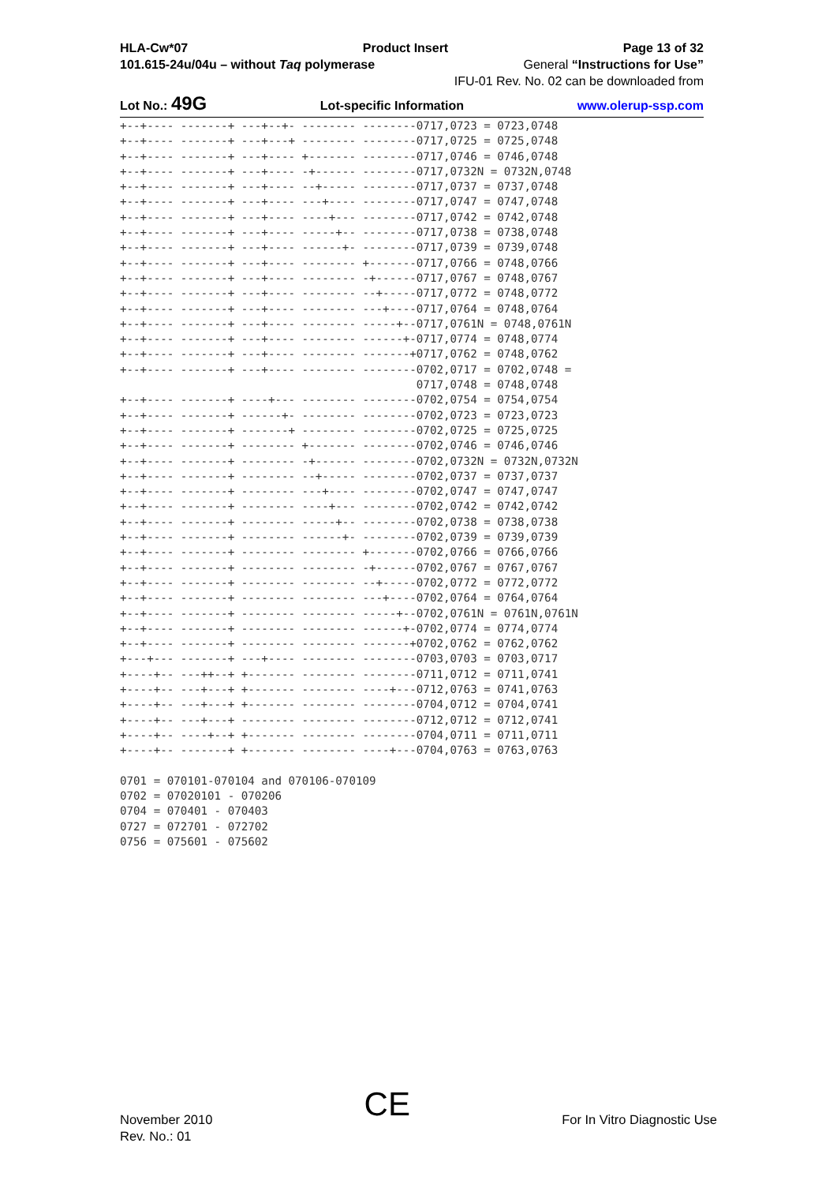HLA-Cw*07 Product Insert Page 13 of 32
101.615-24u/04u – without Taq polymerase General “Instructions for Use”
IFU-01 Rev. No. 02 can be downloaded from
Lot No.: 49G Lot-specific Information www.olerup-ssp.com
+--+---- -------+ ---+--+- -------- --------0717,0723 = 0723,0748
+--+---- -------+ ---+---+ -------- --------0717,0725 = 0725,0748
+--+---- -------+ ---+---- +------- --------0717,0746 = 0746,0748
+--+---- -------+ ---+---- -+------ --------0717,0732N = 0732N,0748
+--+---- -------+ ---+---- --+----- --------0717,0737 = 0737,0748
+--+---- -------+ ---+---- ---+---- --------0717,0747 = 0747,0748
+--+---- -------+ ---+---- ----+--- --------0717,0742 = 0742,0748
+--+---- -------+ ---+---- -----+-- --------0717,0738 = 0738,0748
+--+---- -------+ ---+---- ------+- --------0717,0739 = 0739,0748
+--+---- -------+ ---+---- -------- +-------0717,0766 = 0748,0766
+--+---- -------+ ---+---- -------- -+------0717,0767 = 0748,0767
+--+---- -------+ ---+---- -------- --+-----0717,0772 = 0748,0772
+--+---- -------+ ---+---- -------- ---+----0717,0764 = 0748,0764
+--+---- -------+ ---+---- -------- -----+--0717,0761N = 0748,0761N
+--+---- -------+ ---+---- -------- ------+-0717,0774 = 0748,0774
+--+---- -------+ ---+---- -------- -------+0717,0762 = 0748,0762
+--+---- -------+ ---+---- -------- --------0702,0717 = 0702,0748 =
                                            0717,0748 = 0748,0748
+--+---- -------+ ----+--- -------- --------0702,0754 = 0754,0754
+--+---- -------+ ------+- -------- --------0702,0723 = 0723,0723
+--+---- -------+ -------+ -------- --------0702,0725 = 0725,0725
+--+---- -------+ -------- +------- --------0702,0746 = 0746,0746
+--+---- -------+ -------- -+------ --------0702,0732N = 0732N,0732N
+--+---- -------+ -------- --+----- --------0702,0737 = 0737,0737
+--+---- -------+ -------- ---+---- --------0702,0747 = 0747,0747
+--+---- -------+ -------- ----+--- --------0702,0742 = 0742,0742
+--+---- -------+ -------- -----+-- --------0702,0738 = 0738,0738
+--+---- -------+ -------- ------+- --------0702,0739 = 0739,0739
+--+---- -------+ -------- -------- +-------0702,0766 = 0766,0766
+--+---- -------+ -------- -------- -+------0702,0767 = 0767,0767
+--+---- -------+ -------- -------- --+-----0702,0772 = 0772,0772
+--+---- -------+ -------- -------- ---+----0702,0764 = 0764,0764
+--+---- -------+ -------- -------- -----+--0702,0761N = 0761N,0761N
+--+---- -------+ -------- -------- ------+-0702,0774 = 0774,0774
+--+---- -------+ -------- -------- -------+0702,0762 = 0762,0762
+---+--- -------+ ---+---- -------- --------0703,0703 = 0703,0717
+----+-- ---++--+ +------- -------- --------0711,0712 = 0711,0741
+----+-- ---+---+ +------- -------- ----+---0712,0763 = 0741,0763
+----+-- ---+---+ +------- -------- --------0704,0712 = 0704,0741
+----+-- ---+---+ -------- -------- --------0712,0712 = 0712,0741
+----+-- ----+--+ +------- -------- --------0704,0711 = 0711,0711
+----+-- -------+ +------- -------- ----+---0704,0763 = 0763,0763

0701 = 070101-070104 and 070106-070109
0702 = 07020101 - 070206
0704 = 070401 - 070403
0727 = 072701 - 072702
0756 = 075601 - 075602
November 2010
Rev. No.: 01
CE
For In Vitro Diagnostic Use